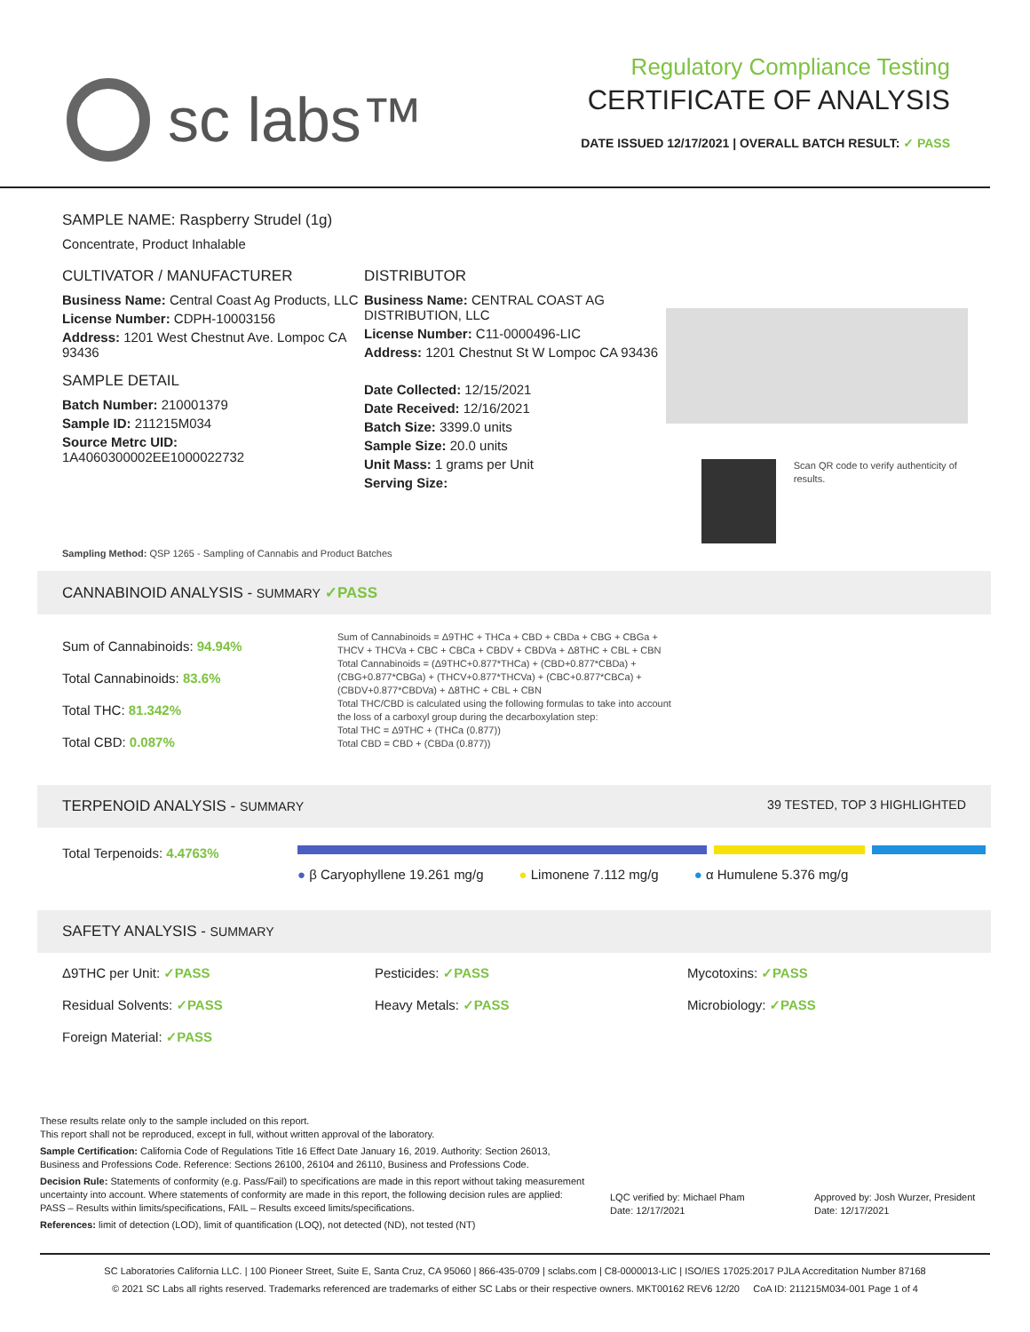sc labs™
Regulatory Compliance Testing
CERTIFICATE OF ANALYSIS
DATE ISSUED 12/17/2021 | OVERALL BATCH RESULT: ✓ PASS
SAMPLE NAME: Raspberry Strudel (1g)
Concentrate, Product Inhalable
CULTIVATOR / MANUFACTURER
Business Name: Central Coast Ag Products, LLC
License Number: CDPH-10003156
Address: 1201 West Chestnut Ave. Lompoc CA 93436
SAMPLE DETAIL
Batch Number: 210001379
Sample ID: 211215M034
Source Metrc UID:
1A4060300002EE1000022732
DISTRIBUTOR
Business Name: CENTRAL COAST AG DISTRIBUTION, LLC
License Number: C11-0000496-LIC
Address: 1201 Chestnut St W Lompoc CA 93436
Date Collected: 12/15/2021
Date Received: 12/16/2021
Batch Size: 3399.0 units
Sample Size: 20.0 units
Unit Mass: 1 grams per Unit
Serving Size:
Scan QR code to verify authenticity of results.
Sampling Method: QSP 1265 - Sampling of Cannabis and Product Batches
CANNABINOID ANALYSIS - SUMMARY ✓PASS
Sum of Cannabinoids: 94.94%
Total Cannabinoids: 83.6%
Total THC: 81.342%
Total CBD: 0.087%
Sum of Cannabinoids = Δ9THC + THCa + CBD + CBDa + CBG + CBGa + THCV + THCVa + CBC + CBCa + CBDV + CBDVa + Δ8THC + CBL + CBN
Total Cannabinoids = (Δ9THC+0.877*THCa) + (CBD+0.877*CBDa) + (CBG+0.877*CBGa) + (THCV+0.877*THCVa) + (CBC+0.877*CBCa) + (CBDV+0.877*CBDVa) + Δ8THC + CBL + CBN
Total THC/CBD is calculated using the following formulas to take into account the loss of a carboxyl group during the decarboxylation step:
Total THC = Δ9THC + (THCa (0.877))
Total CBD = CBD + (CBDa (0.877))
TERPENOID ANALYSIS - SUMMARY 39 TESTED, TOP 3 HIGHLIGHTED
Total Terpenoids: 4.4763%
● β Caryophyllene 19.261 mg/g ● Limonene 7.112 mg/g ● α Humulene 5.376 mg/g
SAFETY ANALYSIS - SUMMARY
Δ9THC per Unit: ✓PASS
Pesticides: ✓PASS
Mycotoxins: ✓PASS
Residual Solvents: ✓PASS
Heavy Metals: ✓PASS
Microbiology: ✓PASS
Foreign Material: ✓PASS
These results relate only to the sample included on this report.
This report shall not be reproduced, except in full, without written approval of the laboratory.
Sample Certification: California Code of Regulations Title 16 Effect Date January 16, 2019. Authority: Section 26013, Business and Professions Code. Reference: Sections 26100, 26104 and 26110, Business and Professions Code.
Decision Rule: Statements of conformity (e.g. Pass/Fail) to specifications are made in this report without taking measurement uncertainty into account. Where statements of conformity are made in this report, the following decision rules are applied: PASS – Results within limits/specifications, FAIL – Results exceed limits/specifications.
References: limit of detection (LOD), limit of quantification (LOQ), not detected (ND), not tested (NT)
LQC verified by: Michael Pham
Date: 12/17/2021
Approved by: Josh Wurzer, President
Date: 12/17/2021
SC Laboratories California LLC. | 100 Pioneer Street, Suite E, Santa Cruz, CA 95060 | 866-435-0709 | sclabs.com | C8-0000013-LIC | ISO/IES 17025:2017 PJLA Accreditation Number 87168
© 2021 SC Labs all rights reserved. Trademarks referenced are trademarks of either SC Labs or their respective owners. MKT00162 REV6 12/20 CoA ID: 211215M034-001 Page 1 of 4